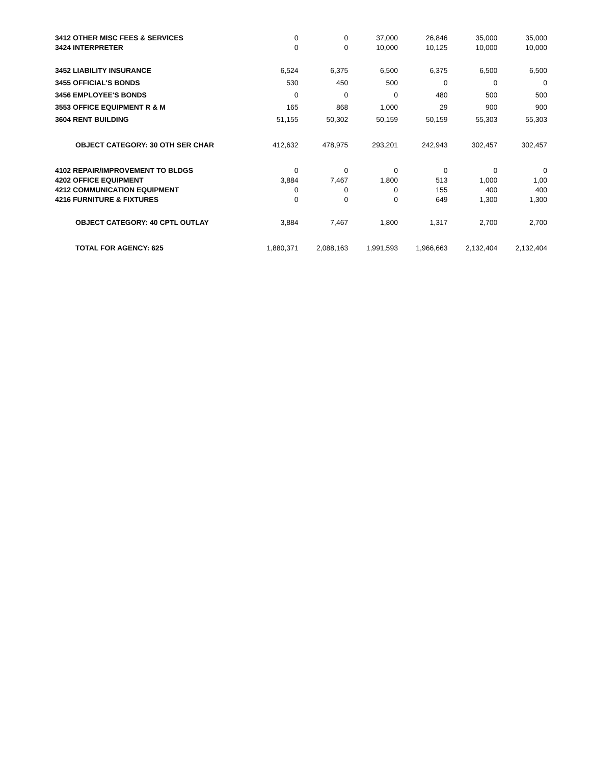| 3412 OTHER MISC FEES & SERVICES | 0 | 0 | 37,000 | 26,846 | 35,000 | 35,000 |
| 3424 INTERPRETER | 0 | 0 | 10,000 | 10,125 | 10,000 | 10,000 |
| 3452 LIABILITY INSURANCE | 6,524 | 6,375 | 6,500 | 6,375 | 6,500 | 6,500 |
| 3455 OFFICIAL'S BONDS | 530 | 450 | 500 | 0 | 0 | 0 |
| 3456 EMPLOYEE'S BONDS | 0 | 0 | 0 | 480 | 500 | 500 |
| 3553 OFFICE EQUIPMENT R & M | 165 | 868 | 1,000 | 29 | 900 | 900 |
| 3604 RENT BUILDING | 51,155 | 50,302 | 50,159 | 50,159 | 55,303 | 55,303 |
| OBJECT CATEGORY: 30 OTH SER CHAR | 412,632 | 478,975 | 293,201 | 242,943 | 302,457 | 302,457 |
| 4102 REPAIR/IMPROVEMENT TO BLDGS | 0 | 0 | 0 | 0 | 0 | 0 |
| 4202 OFFICE EQUIPMENT | 3,884 | 7,467 | 1,800 | 513 | 1,000 | 1,00 |
| 4212 COMMUNICATION EQUIPMENT | 0 | 0 | 0 | 155 | 400 | 400 |
| 4216 FURNITURE & FIXTURES | 0 | 0 | 0 | 649 | 1,300 | 1,300 |
| OBJECT CATEGORY: 40 CPTL OUTLAY | 3,884 | 7,467 | 1,800 | 1,317 | 2,700 | 2,700 |
| TOTAL FOR AGENCY: 625 | 1,880,371 | 2,088,163 | 1,991,593 | 1,966,663 | 2,132,404 | 2,132,404 |